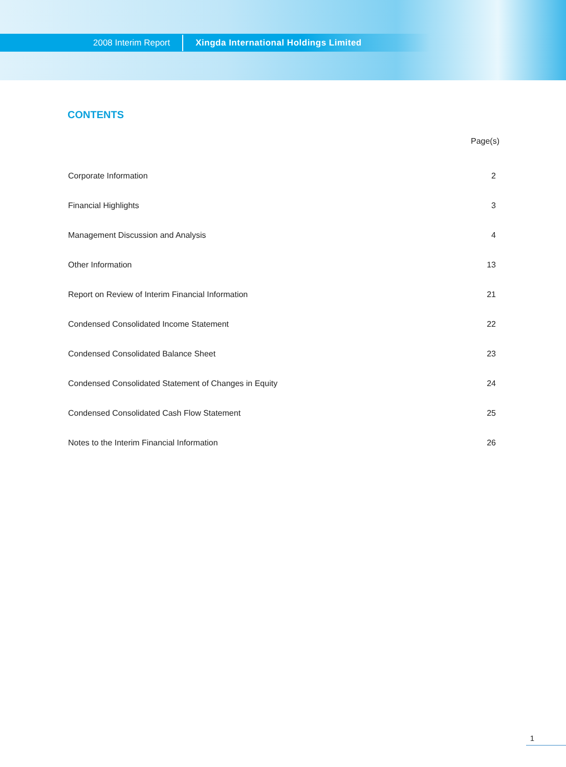2008 Interim Report Xingda International Holdings Limited
CONTENTS
| | Page(s) |
| --- | --- |
| Corporate Information | 2 |
| Financial Highlights | 3 |
| Management Discussion and Analysis | 4 |
| Other Information | 13 |
| Report on Review of Interim Financial Information | 21 |
| Condensed Consolidated Income Statement | 22 |
| Condensed Consolidated Balance Sheet | 23 |
| Condensed Consolidated Statement of Changes in Equity | 24 |
| Condensed Consolidated Cash Flow Statement | 25 |
| Notes to the Interim Financial Information | 26 |
1